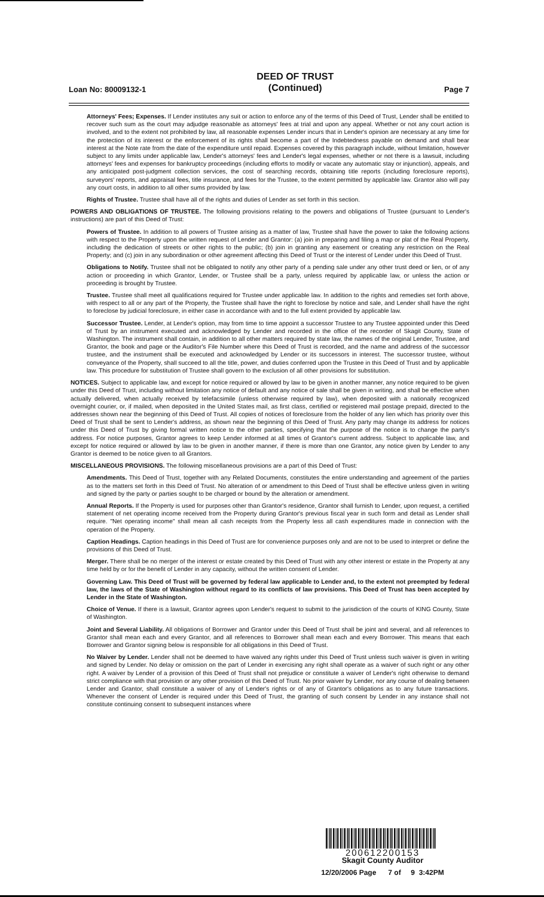Loan No: 80009132-1
DEED OF TRUST
(Continued)
Page 7
Attorneys' Fees; Expenses. If Lender institutes any suit or action to enforce any of the terms of this Deed of Trust, Lender shall be entitled to recover such sum as the court may adjudge reasonable as attorneys' fees at trial and upon any appeal. Whether or not any court action is involved, and to the extent not prohibited by law, all reasonable expenses Lender incurs that in Lender's opinion are necessary at any time for the protection of its interest or the enforcement of its rights shall become a part of the Indebtedness payable on demand and shall bear interest at the Note rate from the date of the expenditure until repaid. Expenses covered by this paragraph include, without limitation, however subject to any limits under applicable law, Lender's attorneys' fees and Lender's legal expenses, whether or not there is a lawsuit, including attorneys' fees and expenses for bankruptcy proceedings (including efforts to modify or vacate any automatic stay or injunction), appeals, and any anticipated post-judgment collection services, the cost of searching records, obtaining title reports (including foreclosure reports), surveyors' reports, and appraisal fees, title insurance, and fees for the Trustee, to the extent permitted by applicable law. Grantor also will pay any court costs, in addition to all other sums provided by law.
Rights of Trustee. Trustee shall have all of the rights and duties of Lender as set forth in this section.
POWERS AND OBLIGATIONS OF TRUSTEE. The following provisions relating to the powers and obligations of Trustee (pursuant to Lender's instructions) are part of this Deed of Trust:
Powers of Trustee. In addition to all powers of Trustee arising as a matter of law, Trustee shall have the power to take the following actions with respect to the Property upon the written request of Lender and Grantor: (a) join in preparing and filing a map or plat of the Real Property, including the dedication of streets or other rights to the public; (b) join in granting any easement or creating any restriction on the Real Property; and (c) join in any subordination or other agreement affecting this Deed of Trust or the interest of Lender under this Deed of Trust.
Obligations to Notify. Trustee shall not be obligated to notify any other party of a pending sale under any other trust deed or lien, or of any action or proceeding in which Grantor, Lender, or Trustee shall be a party, unless required by applicable law, or unless the action or proceeding is brought by Trustee.
Trustee. Trustee shall meet all qualifications required for Trustee under applicable law. In addition to the rights and remedies set forth above, with respect to all or any part of the Property, the Trustee shall have the right to foreclose by notice and sale, and Lender shall have the right to foreclose by judicial foreclosure, in either case in accordance with and to the full extent provided by applicable law.
Successor Trustee. Lender, at Lender's option, may from time to time appoint a successor Trustee to any Trustee appointed under this Deed of Trust by an instrument executed and acknowledged by Lender and recorded in the office of the recorder of Skagit County, State of Washington. The instrument shall contain, in addition to all other matters required by state law, the names of the original Lender, Trustee, and Grantor, the book and page or the Auditor's File Number where this Deed of Trust is recorded, and the name and address of the successor trustee, and the instrument shall be executed and acknowledged by Lender or its successors in interest. The successor trustee, without conveyance of the Property, shall succeed to all the title, power, and duties conferred upon the Trustee in this Deed of Trust and by applicable law. This procedure for substitution of Trustee shall govern to the exclusion of all other provisions for substitution.
NOTICES. Subject to applicable law, and except for notice required or allowed by law to be given in another manner, any notice required to be given under this Deed of Trust, including without limitation any notice of default and any notice of sale shall be given in writing, and shall be effective when actually delivered, when actually received by telefacsimile (unless otherwise required by law), when deposited with a nationally recognized overnight courier, or, if mailed, when deposited in the United States mail, as first class, certified or registered mail postage prepaid, directed to the addresses shown near the beginning of this Deed of Trust. All copies of notices of foreclosure from the holder of any lien which has priority over this Deed of Trust shall be sent to Lender's address, as shown near the beginning of this Deed of Trust. Any party may change its address for notices under this Deed of Trust by giving formal written notice to the other parties, specifying that the purpose of the notice is to change the party's address. For notice purposes, Grantor agrees to keep Lender informed at all times of Grantor's current address. Subject to applicable law, and except for notice required or allowed by law to be given in another manner, if there is more than one Grantor, any notice given by Lender to any Grantor is deemed to be notice given to all Grantors.
MISCELLANEOUS PROVISIONS. The following miscellaneous provisions are a part of this Deed of Trust:
Amendments. This Deed of Trust, together with any Related Documents, constitutes the entire understanding and agreement of the parties as to the matters set forth in this Deed of Trust. No alteration of or amendment to this Deed of Trust shall be effective unless given in writing and signed by the party or parties sought to be charged or bound by the alteration or amendment.
Annual Reports. If the Property is used for purposes other than Grantor's residence, Grantor shall furnish to Lender, upon request, a certified statement of net operating income received from the Property during Grantor's previous fiscal year in such form and detail as Lender shall require. "Net operating income" shall mean all cash receipts from the Property less all cash expenditures made in connection with the operation of the Property.
Caption Headings. Caption headings in this Deed of Trust are for convenience purposes only and are not to be used to interpret or define the provisions of this Deed of Trust.
Merger. There shall be no merger of the interest or estate created by this Deed of Trust with any other interest or estate in the Property at any time held by or for the benefit of Lender in any capacity, without the written consent of Lender.
Governing Law. This Deed of Trust will be governed by federal law applicable to Lender and, to the extent not preempted by federal law, the laws of the State of Washington without regard to its conflicts of law provisions. This Deed of Trust has been accepted by Lender in the State of Washington.
Choice of Venue. If there is a lawsuit, Grantor agrees upon Lender's request to submit to the jurisdiction of the courts of KING County, State of Washington.
Joint and Several Liability. All obligations of Borrower and Grantor under this Deed of Trust shall be joint and several, and all references to Grantor shall mean each and every Grantor, and all references to Borrower shall mean each and every Borrower. This means that each Borrower and Grantor signing below is responsible for all obligations in this Deed of Trust.
No Waiver by Lender. Lender shall not be deemed to have waived any rights under this Deed of Trust unless such waiver is given in writing and signed by Lender. No delay or omission on the part of Lender in exercising any right shall operate as a waiver of such right or any other right. A waiver by Lender of a provision of this Deed of Trust shall not prejudice or constitute a waiver of Lender's right otherwise to demand strict compliance with that provision or any other provision of this Deed of Trust. No prior waiver by Lender, nor any course of dealing between Lender and Grantor, shall constitute a waiver of any of Lender's rights or of any of Grantor's obligations as to any future transactions. Whenever the consent of Lender is required under this Deed of Trust, the granting of such consent by Lender in any instance shall not constitute continuing consent to subsequent instances where
200612200153
Skagit County Auditor
12/20/2006 Page 7 of 9 3:42PM